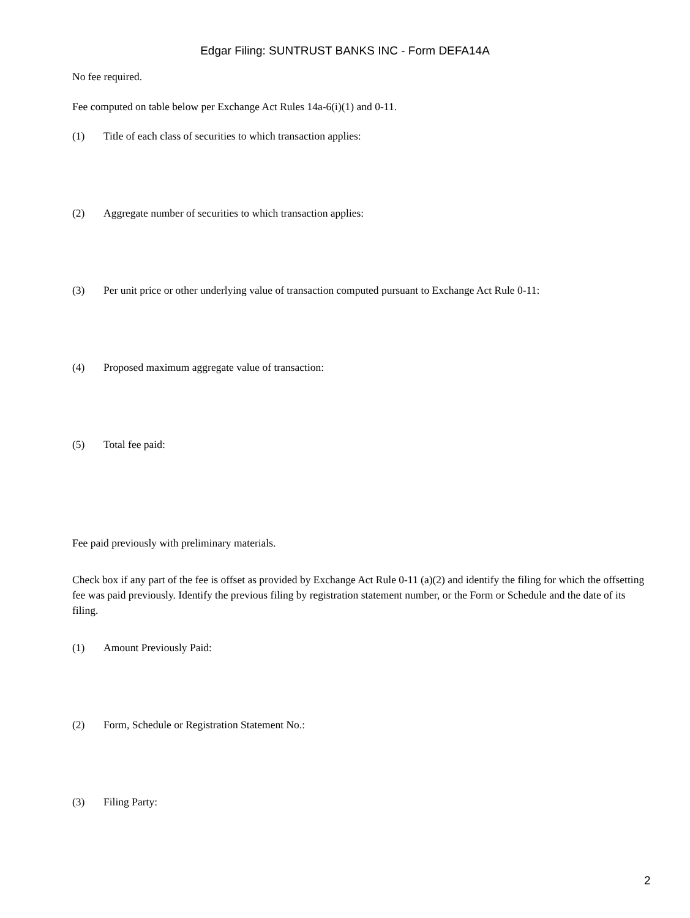Edgar Filing: SUNTRUST BANKS INC - Form DEFA14A
No fee required.
Fee computed on table below per Exchange Act Rules 14a-6(i)(1) and 0-11.
(1) Title of each class of securities to which transaction applies:
(2) Aggregate number of securities to which transaction applies:
(3) Per unit price or other underlying value of transaction computed pursuant to Exchange Act Rule 0-11:
(4) Proposed maximum aggregate value of transaction:
(5) Total fee paid:
Fee paid previously with preliminary materials.
Check box if any part of the fee is offset as provided by Exchange Act Rule 0-11 (a)(2) and identify the filing for which the offsetting fee was paid previously. Identify the previous filing by registration statement number, or the Form or Schedule and the date of its filing.
(1) Amount Previously Paid:
(2) Form, Schedule or Registration Statement No.:
(3) Filing Party:
2